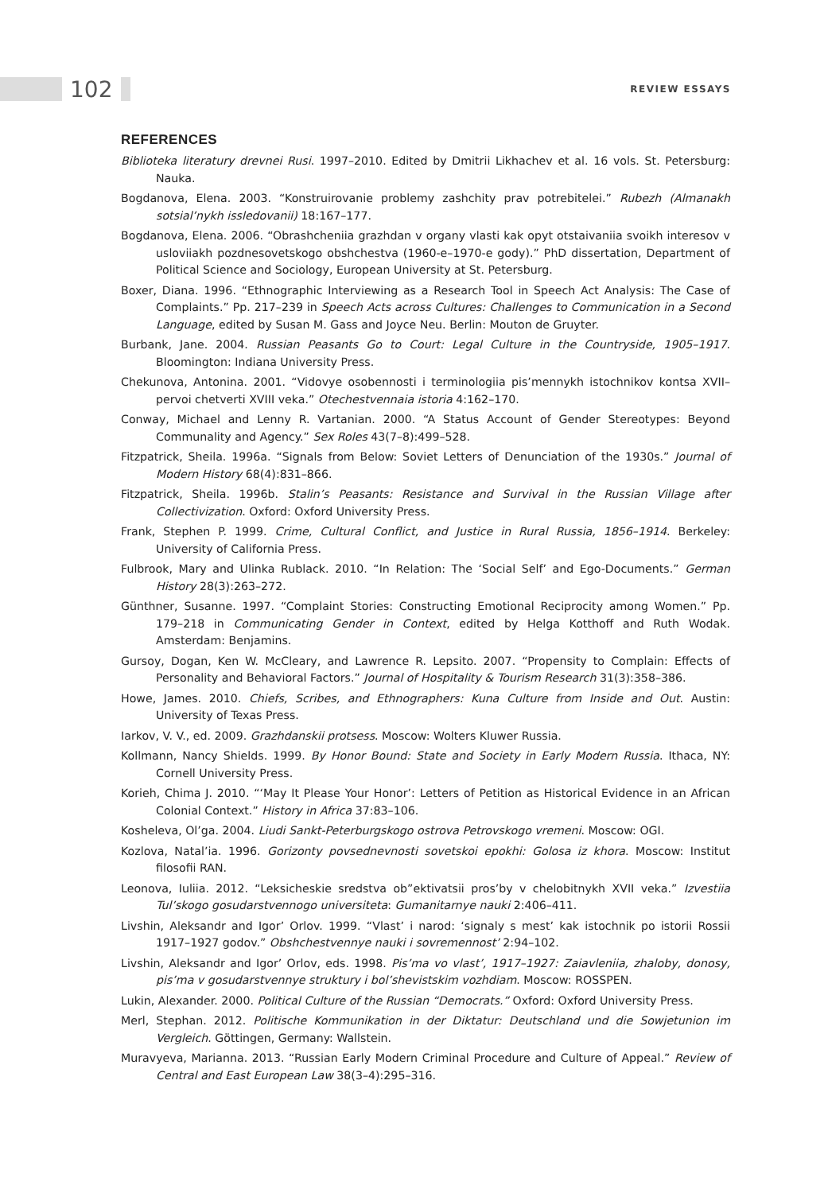102 REVIEW ESSAYS
REFERENCES
Biblioteka literatury drevnei Rusi. 1997–2010. Edited by Dmitrii Likhachev et al. 16 vols. St. Petersburg: Nauka.
Bogdanova, Elena. 2003. “Konstruirovanie problemy zashchity prav potrebitelei.” Rubezh (Almanakh sotsial’nykh issledovanii) 18:167–177.
Bogdanova, Elena. 2006. “Obrashcheniia grazhdan v organy vlasti kak opyt otstaivaniia svoikh interesov v usloviiakh pozdnesovetskogo obshchestva (1960-e–1970-e gody).” PhD dissertation, Department of Political Science and Sociology, European University at St. Petersburg.
Boxer, Diana. 1996. “Ethnographic Interviewing as a Research Tool in Speech Act Analysis: The Case of Complaints.” Pp. 217–239 in Speech Acts across Cultures: Challenges to Communication in a Second Language, edited by Susan M. Gass and Joyce Neu. Berlin: Mouton de Gruyter.
Burbank, Jane. 2004. Russian Peasants Go to Court: Legal Culture in the Countryside, 1905–1917. Bloomington: Indiana University Press.
Chekunova, Antonina. 2001. “Vidovye osobennosti i terminologiia pis’mennykh istochnikov kontsa XVII–pervoi chetverti XVIII veka.” Otechestvennaia istoria 4:162–170.
Conway, Michael and Lenny R. Vartanian. 2000. “A Status Account of Gender Stereotypes: Beyond Communality and Agency.” Sex Roles 43(7–8):499–528.
Fitzpatrick, Sheila. 1996a. “Signals from Below: Soviet Letters of Denunciation of the 1930s.” Journal of Modern History 68(4):831–866.
Fitzpatrick, Sheila. 1996b. Stalin’s Peasants: Resistance and Survival in the Russian Village after Collectivization. Oxford: Oxford University Press.
Frank, Stephen P. 1999. Crime, Cultural Conflict, and Justice in Rural Russia, 1856–1914. Berkeley: University of California Press.
Fulbrook, Mary and Ulinka Rublack. 2010. “In Relation: The ‘Social Self’ and Ego-Documents.” German History 28(3):263–272.
Günthner, Susanne. 1997. “Complaint Stories: Constructing Emotional Reciprocity among Women.” Pp. 179–218 in Communicating Gender in Context, edited by Helga Kotthoff and Ruth Wodak. Amsterdam: Benjamins.
Gursoy, Dogan, Ken W. McCleary, and Lawrence R. Lepsito. 2007. “Propensity to Complain: Effects of Personality and Behavioral Factors.” Journal of Hospitality & Tourism Research 31(3):358–386.
Howe, James. 2010. Chiefs, Scribes, and Ethnographers: Kuna Culture from Inside and Out. Austin: University of Texas Press.
Iarkov, V. V., ed. 2009. Grazhdanskii protsess. Moscow: Wolters Kluwer Russia.
Kollmann, Nancy Shields. 1999. By Honor Bound: State and Society in Early Modern Russia. Ithaca, NY: Cornell University Press.
Korieh, Chima J. 2010. “‘May It Please Your Honor’: Letters of Petition as Historical Evidence in an African Colonial Context.” History in Africa 37:83–106.
Kosheleva, Ol’ga. 2004. Liudi Sankt-Peterburgskogo ostrova Petrovskogo vremeni. Moscow: OGI.
Kozlova, Natal’ia. 1996. Gorizonty povsednevnosti sovetskoi epokhi: Golosa iz khora. Moscow: Institut filosofii RAN.
Leonova, Iuliia. 2012. “Leksicheskie sredstva ob”ektivatsii pros’by v chelobitnykh XVII veka.” Izvestiia Tul’skogo gosudarstvennogo universiteta: Gumanitarnye nauki 2:406–411.
Livshin, Aleksandr and Igor’ Orlov. 1999. “Vlast’ i narod: ‘signaly s mest’ kak istochnik po istorii Rossii 1917–1927 godov.” Obshchestvennye nauki i sovremennost’ 2:94–102.
Livshin, Aleksandr and Igor’ Orlov, eds. 1998. Pis’ma vo vlast’, 1917–1927: Zaiavleniia, zhaloby, donosy, pis’ma v gosudarstvennye struktury i bol’shevistskim vozhdiam. Moscow: ROSSPEN.
Lukin, Alexander. 2000. Political Culture of the Russian “Democrats.” Oxford: Oxford University Press.
Merl, Stephan. 2012. Politische Kommunikation in der Diktatur: Deutschland und die Sowjetunion im Vergleich. Göttingen, Germany: Wallstein.
Muravyeva, Marianna. 2013. “Russian Early Modern Criminal Procedure and Culture of Appeal.” Review of Central and East European Law 38(3–4):295–316.